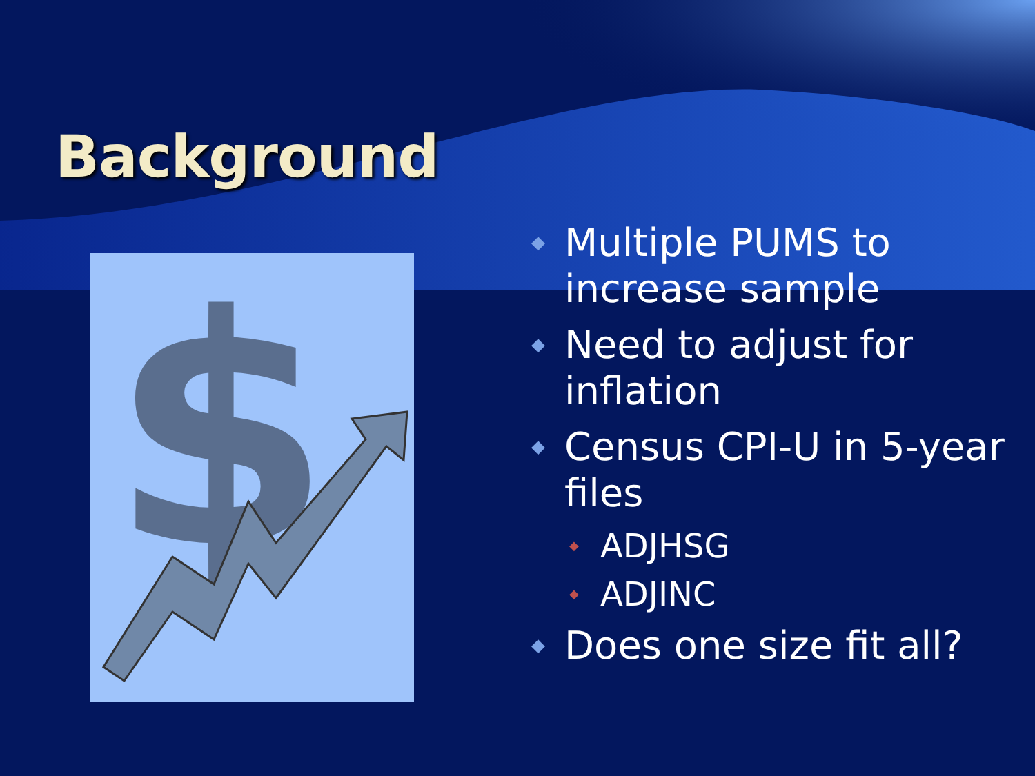Background
$
◆
Multiple PUMS to increase sample
◆
Need to adjust for inflation
◆
Census CPI-U in 5-year files
◆
ADJHSG
◆
ADJINC
◆
Does one size fit all?